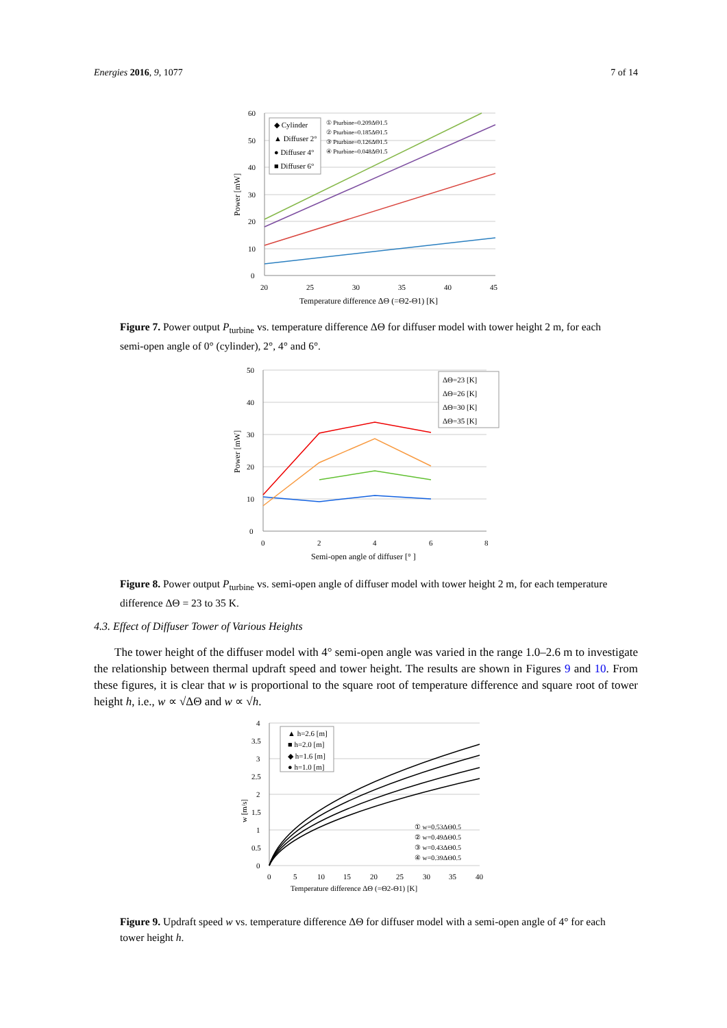Energies 2016, 9, 1077 7 of 14
60
50
40
30
20
10
0
20
25
30
35
40
45
Temperature difference ΔΘ (=Θ2-Θ1) [K]
Power [mW]
◆ Cylinder
▲ Diffuser 2°
● Diffuser 4°
■ Diffuser 6°
① Pturbine=0.209ΔΘ1.5
② Pturbine=0.185ΔΘ1.5
③ Pturbine=0.126ΔΘ1.5
④ Pturbine=0.048ΔΘ1.5
Figure 7. Power output P<sub>turbine</sub> vs. temperature difference ΔΘ for diffuser model with tower height 2 m, for each semi-open angle of 0° (cylinder), 2°, 4° and 6°.
50
40
30
20
10
0
0
2
4
6
8
Semi-open angle of diffuser [° ]
Power [mW]
ΔΘ=23 [K]
ΔΘ=26 [K]
ΔΘ=30 [K]
ΔΘ=35 [K]
Figure 8. Power output P<sub>turbine</sub> vs. semi-open angle of diffuser model with tower height 2 m, for each temperature difference ΔΘ = 23 to 35 K.
4.3. Effect of Diffuser Tower of Various Heights
The tower height of the diffuser model with 4° semi-open angle was varied in the range 1.0–2.6 m to investigate the relationship between thermal updraft speed and tower height. The results are shown in Figures 9 and 10. From these figures, it is clear that w is proportional to the square root of temperature difference and square root of tower height h, i.e., w ∝ √ΔΘ and w ∝ √h.
4
3.5
3
2.5
2
1.5
1
0.5
0
0
5
10
15
20
25
30
35
40
Temperature difference ΔΘ (=Θ2-Θ1) [K]
w [m/s]
▲ h=2.6 [m]
■ h=2.0 [m]
◆ h=1.6 [m]
● h=1.0 [m]
① w=0.53ΔΘ0.5
② w=0.49ΔΘ0.5
③ w=0.43ΔΘ0.5
④ w=0.39ΔΘ0.5
Figure 9. Updraft speed w vs. temperature difference ΔΘ for diffuser model with a semi-open angle of 4° for each tower height h.